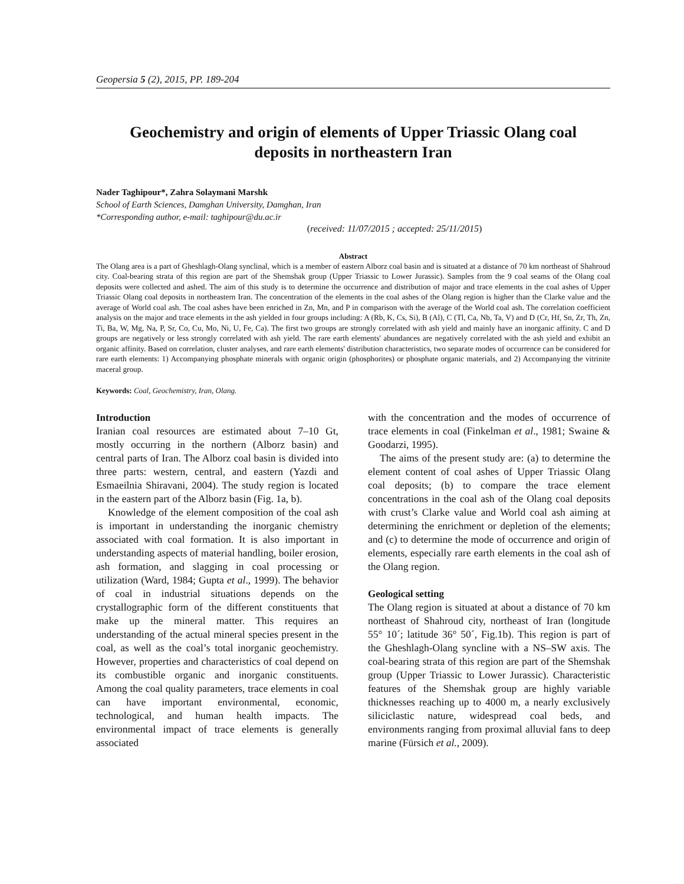Geopersia 5 (2), 2015, PP. 189-204
Geochemistry and origin of elements of Upper Triassic Olang coal deposits in northeastern Iran
Nader Taghipour*, Zahra Solaymani Marshk
School of Earth Sciences, Damghan University, Damghan, Iran
*Corresponding author, e-mail: taghipour@du.ac.ir
(received: 11/07/2015 ; accepted: 25/11/2015)
Abstract
The Olang area is a part of Gheshlagh-Olang synclinal, which is a member of eastern Alborz coal basin and is situated at a distance of 70 km northeast of Shahroud city. Coal-bearing strata of this region are part of the Shemshak group (Upper Triassic to Lower Jurassic). Samples from the 9 coal seams of the Olang coal deposits were collected and ashed. The aim of this study is to determine the occurrence and distribution of major and trace elements in the coal ashes of Upper Triassic Olang coal deposits in northeastern Iran. The concentration of the elements in the coal ashes of the Olang region is higher than the Clarke value and the average of World coal ash. The coal ashes have been enriched in Zn, Mn, and P in comparison with the average of the World coal ash. The correlation coefficient analysis on the major and trace elements in the ash yielded in four groups including: A (Rb, K, Cs, Si), B (Al), C (Tl, Ca, Nb, Ta, V) and D (Cr, Hf, Sn, Zr, Th, Zn, Ti, Ba, W, Mg, Na, P, Sr, Co, Cu, Mo, Ni, U, Fe, Ca). The first two groups are strongly correlated with ash yield and mainly have an inorganic affinity. C and D groups are negatively or less strongly correlated with ash yield. The rare earth elements' abundances are negatively correlated with the ash yield and exhibit an organic affinity. Based on correlation, cluster analyses, and rare earth elements' distribution characteristics, two separate modes of occurrence can be considered for rare earth elements: 1) Accompanying phosphate minerals with organic origin (phosphorites) or phosphate organic materials, and 2) Accompanying the vitrinite maceral group.
Keywords: Coal, Geochemistry, Iran, Olang.
Introduction
Iranian coal resources are estimated about 7–10 Gt, mostly occurring in the northern (Alborz basin) and central parts of Iran. The Alborz coal basin is divided into three parts: western, central, and eastern (Yazdi and Esmaeilnia Shiravani, 2004). The study region is located in the eastern part of the Alborz basin (Fig. 1a, b).
Knowledge of the element composition of the coal ash is important in understanding the inorganic chemistry associated with coal formation. It is also important in understanding aspects of material handling, boiler erosion, ash formation, and slagging in coal processing or utilization (Ward, 1984; Gupta et al., 1999). The behavior of coal in industrial situations depends on the crystallographic form of the different constituents that make up the mineral matter. This requires an understanding of the actual mineral species present in the coal, as well as the coal’s total inorganic geochemistry. However, properties and characteristics of coal depend on its combustible organic and inorganic constituents. Among the coal quality parameters, trace elements in coal can have important environmental, economic, technological, and human health impacts. The environmental impact of trace elements is generally associated
with the concentration and the modes of occurrence of trace elements in coal (Finkelman et al., 1981; Swaine & Goodarzi, 1995).
The aims of the present study are: (a) to determine the element content of coal ashes of Upper Triassic Olang coal deposits; (b) to compare the trace element concentrations in the coal ash of the Olang coal deposits with crust’s Clarke value and World coal ash aiming at determining the enrichment or depletion of the elements; and (c) to determine the mode of occurrence and origin of elements, especially rare earth elements in the coal ash of the Olang region.
Geological setting
The Olang region is situated at about a distance of 70 km northeast of Shahroud city, northeast of Iran (longitude 55° 10´; latitude 36° 50´, Fig.1b). This region is part of the Gheshlagh-Olang syncline with a NS–SW axis. The coal-bearing strata of this region are part of the Shemshak group (Upper Triassic to Lower Jurassic). Characteristic features of the Shemshak group are highly variable thicknesses reaching up to 4000 m, a nearly exclusively siliciclastic nature, widespread coal beds, and environments ranging from proximal alluvial fans to deep marine (Fürsich et al., 2009).